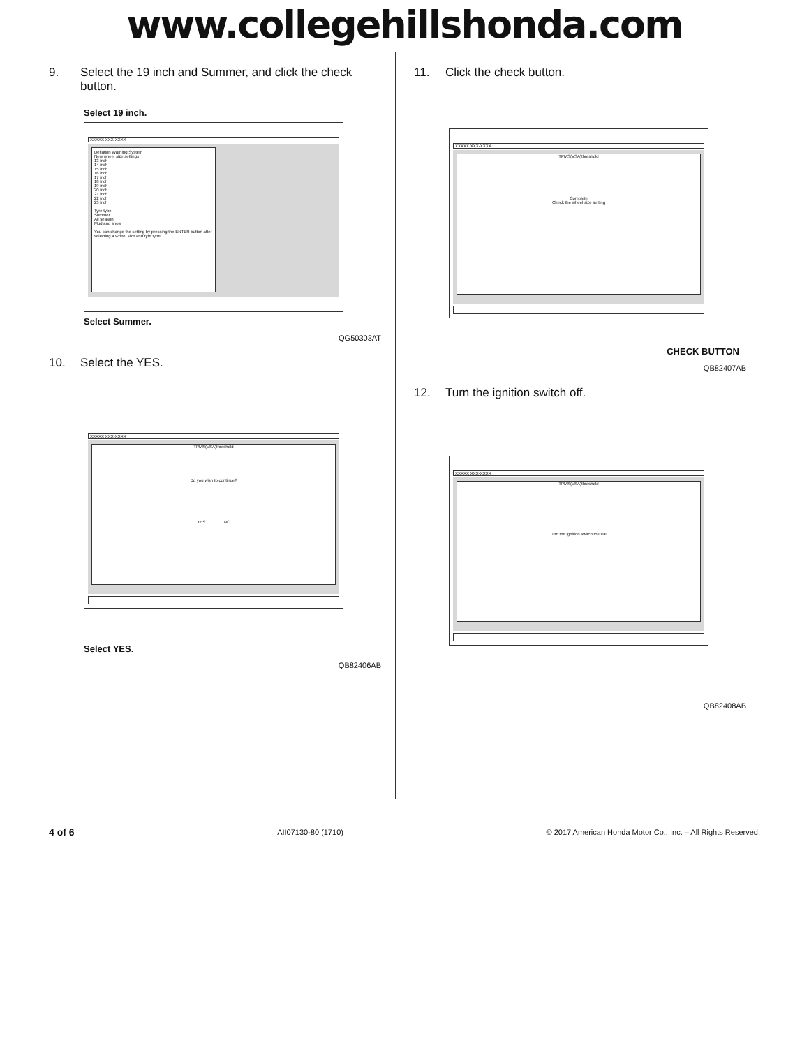www.collegehillshonda.com
9. Select the 19 inch and Summer, and click the check button.
Select 19 inch.
XXXXX XXX-XXXX
Deflation Warning System
New wheel size settings
13 inch
14 inch
15 inch
16 inch
17 inch
18 inch
19 inch
20 inch
21 inch
22 inch
23 inch
Tyre type
Summer
All season
Mud and snow
You can change the setting by pressing the ENTER button after selecting a wheel size and tyre type.
Select Summer.
QG50303AT
10. Select the YES.
XXXXX XXX-XXXX
TPMS(VSA)threshold
Do you wish to continue?
YES NO
Select YES.
QB82406AB
11. Click the check button.
XXXXX XXX-XXXX
TPMS(VSA)threshold
Complete
Check the wheel size setting
CHECK BUTTON
QB82407AB
12. Turn the ignition switch off.
XXXXX XXX-XXXX
TPMS(VSA)threshold
Turn the ignition switch to OFF.
QB82408AB
4 of 6 AII07130-80 (1710) © 2017 American Honda Motor Co., Inc. – All Rights Reserved.